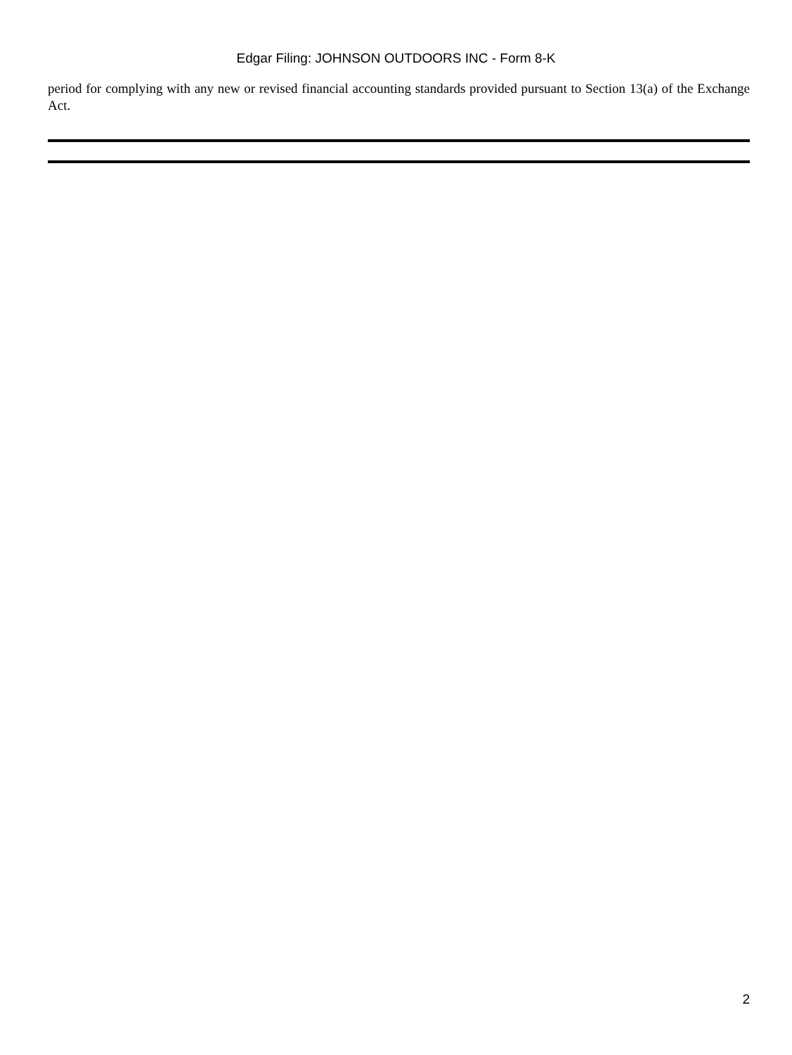Edgar Filing: JOHNSON OUTDOORS INC - Form 8-K
period for complying with any new or revised financial accounting standards provided pursuant to Section 13(a) of the Exchange Act.
2